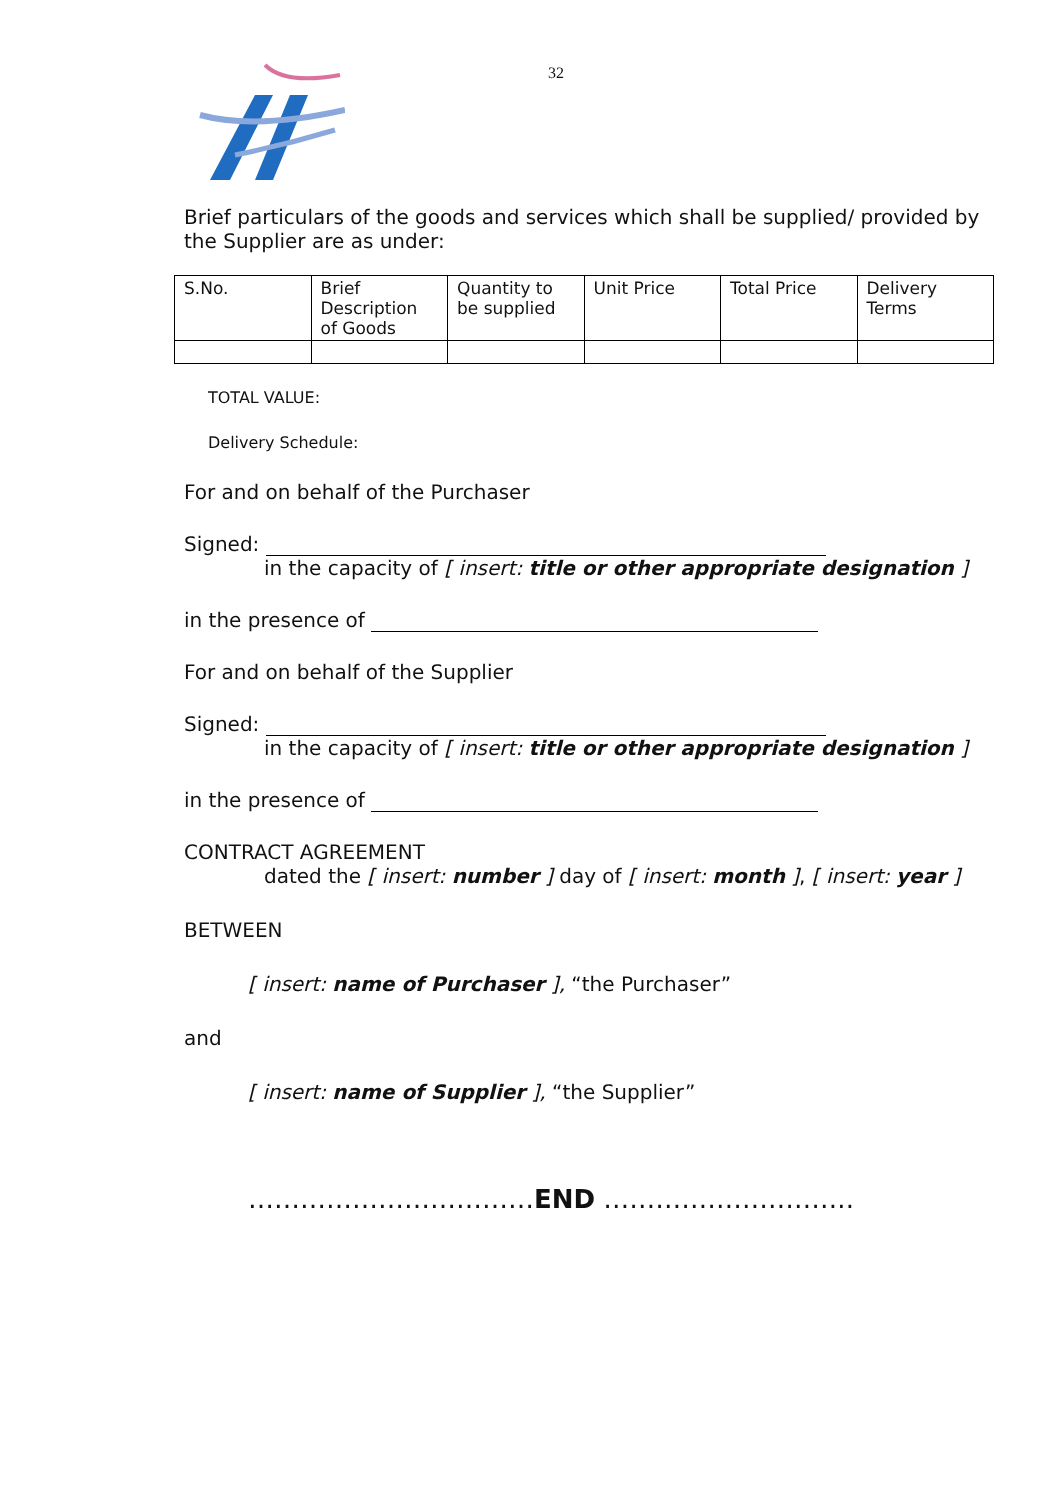32
Brief particulars of the goods and services which shall be supplied/ provided by the Supplier are as under:
| S.No. | Brief Description of Goods | Quantity to be supplied | Unit Price | Total Price | Delivery Terms |
TOTAL VALUE:
Delivery Schedule:
For and on behalf of the Purchaser
Signed:
in the capacity of [ insert: title or other appropriate designation ]
in the presence of
For and on behalf of the Supplier
Signed:
in the capacity of [ insert: title or other appropriate designation ]
in the presence of
CONTRACT AGREEMENT
dated the [ insert: number ] day of [ insert: month ], [ insert: year ]
BETWEEN
[ insert: name of Purchaser ], “the Purchaser”
and
[ insert: name of Supplier ], “the Supplier”
……………………………END ………………………..